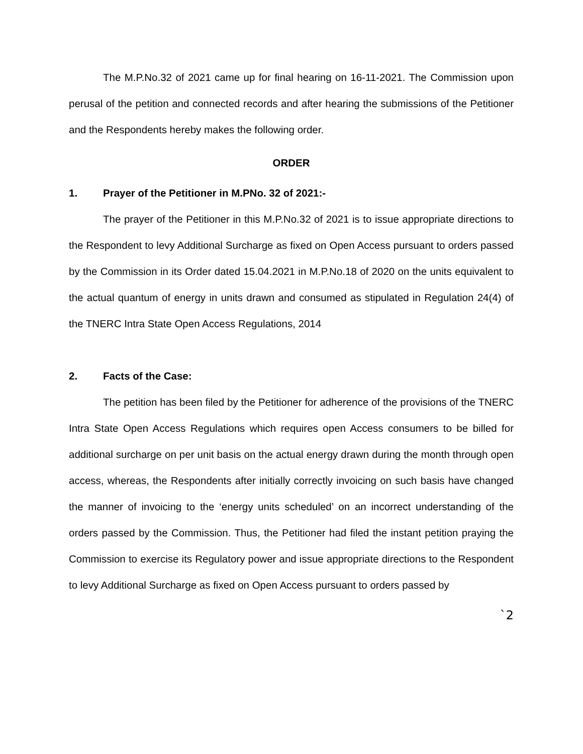The M.P.No.32 of 2021 came up for final hearing on 16-11-2021. The Commission upon perusal of the petition and connected records and after hearing the submissions of the Petitioner and the Respondents hereby makes the following order.
ORDER
1. Prayer of the Petitioner in M.PNo. 32 of 2021:-
The prayer of the Petitioner in this M.P.No.32 of 2021 is to issue appropriate directions to the Respondent to levy Additional Surcharge as fixed on Open Access pursuant to orders passed by the Commission in its Order dated 15.04.2021 in M.P.No.18 of 2020 on the units equivalent to the actual quantum of energy in units drawn and consumed as stipulated in Regulation 24(4) of the TNERC Intra State Open Access Regulations, 2014
2. Facts of the Case:
The petition has been filed by the Petitioner for adherence of the provisions of the TNERC Intra State Open Access Regulations which requires open Access consumers to be billed for additional surcharge on per unit basis on the actual energy drawn during the month through open access, whereas, the Respondents after initially correctly invoicing on such basis have changed the manner of invoicing to the ‘energy units scheduled’ on an incorrect understanding of the orders passed by the Commission. Thus, the Petitioner had filed the instant petition praying the Commission to exercise its Regulatory power and issue appropriate directions to the Respondent to levy Additional Surcharge as fixed on Open Access pursuant to orders passed by
`2